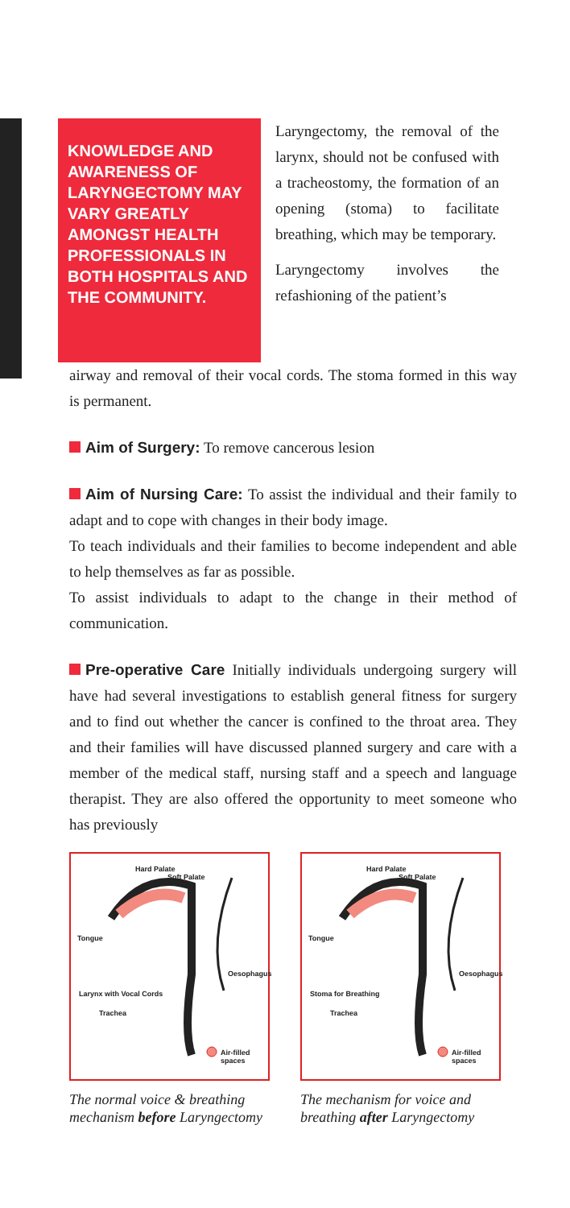KNOWLEDGE AND AWARENESS OF LARYNGECTOMY MAY VARY GREATLY AMONGST HEALTH PROFESSIONALS IN BOTH HOSPITALS AND THE COMMUNITY.
Laryngectomy, the removal of the larynx, should not be confused with a tracheostomy, the formation of an opening (stoma) to facilitate breathing, which may be temporary.
Laryngectomy involves the refashioning of the patient’s
airway and removal of their vocal cords. The stoma formed in this way is permanent.
Aim of Surgery: To remove cancerous lesion
Aim of Nursing Care: To assist the individual and their family to adapt and to cope with changes in their body image.
To teach individuals and their families to become independent and able to help themselves as far as possible.
To assist individuals to adapt to the change in their method of communication.
Pre-operative Care Initially individuals undergoing surgery will have had several investigations to establish general fitness for surgery and to find out whether the cancer is confined to the throat area. They and their families will have discussed planned surgery and care with a member of the medical staff, nursing staff and a speech and language therapist. They are also offered the opportunity to meet someone who has previously
Hard Palate
Soft Palate
Tongue
Oesophagus
Larynx with Vocal Cords
Trachea
Air-filled spaces
The normal voice & breathing mechanism before Laryngectomy
Hard Palate
Soft Palate
Tongue
Oesophagus
Stoma for Breathing
Trachea
Air-filled spaces
The mechanism for voice and breathing after Laryngectomy